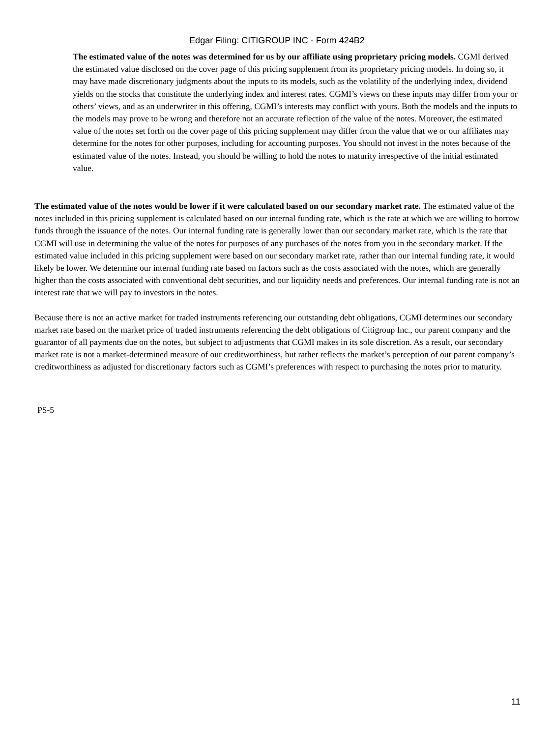Edgar Filing: CITIGROUP INC - Form 424B2
The estimated value of the notes was determined for us by our affiliate using proprietary pricing models. CGMI derived the estimated value disclosed on the cover page of this pricing supplement from its proprietary pricing models. In doing so, it may have made discretionary judgments about the inputs to its models, such as the volatility of the underlying index, dividend yields on the stocks that constitute the underlying index and interest rates. CGMI’s views on these inputs may differ from your or others’ views, and as an underwriter in this offering, CGMI’s interests may conflict with yours. Both the models and the inputs to the models may prove to be wrong and therefore not an accurate reflection of the value of the notes. Moreover, the estimated value of the notes set forth on the cover page of this pricing supplement may differ from the value that we or our affiliates may determine for the notes for other purposes, including for accounting purposes. You should not invest in the notes because of the estimated value of the notes. Instead, you should be willing to hold the notes to maturity irrespective of the initial estimated value.
The estimated value of the notes would be lower if it were calculated based on our secondary market rate. The estimated value of the notes included in this pricing supplement is calculated based on our internal funding rate, which is the rate at which we are willing to borrow funds through the issuance of the notes. Our internal funding rate is generally lower than our secondary market rate, which is the rate that CGMI will use in determining the value of the notes for purposes of any purchases of the notes from you in the secondary market. If the estimated value included in this pricing supplement were based on our secondary market rate, rather than our internal funding rate, it would likely be lower. We determine our internal funding rate based on factors such as the costs associated with the notes, which are generally higher than the costs associated with conventional debt securities, and our liquidity needs and preferences. Our internal funding rate is not an interest rate that we will pay to investors in the notes.
Because there is not an active market for traded instruments referencing our outstanding debt obligations, CGMI determines our secondary market rate based on the market price of traded instruments referencing the debt obligations of Citigroup Inc., our parent company and the guarantor of all payments due on the notes, but subject to adjustments that CGMI makes in its sole discretion. As a result, our secondary market rate is not a market-determined measure of our creditworthiness, but rather reflects the market’s perception of our parent company’s creditworthiness as adjusted for discretionary factors such as CGMI’s preferences with respect to purchasing the notes prior to maturity.
PS-5
11